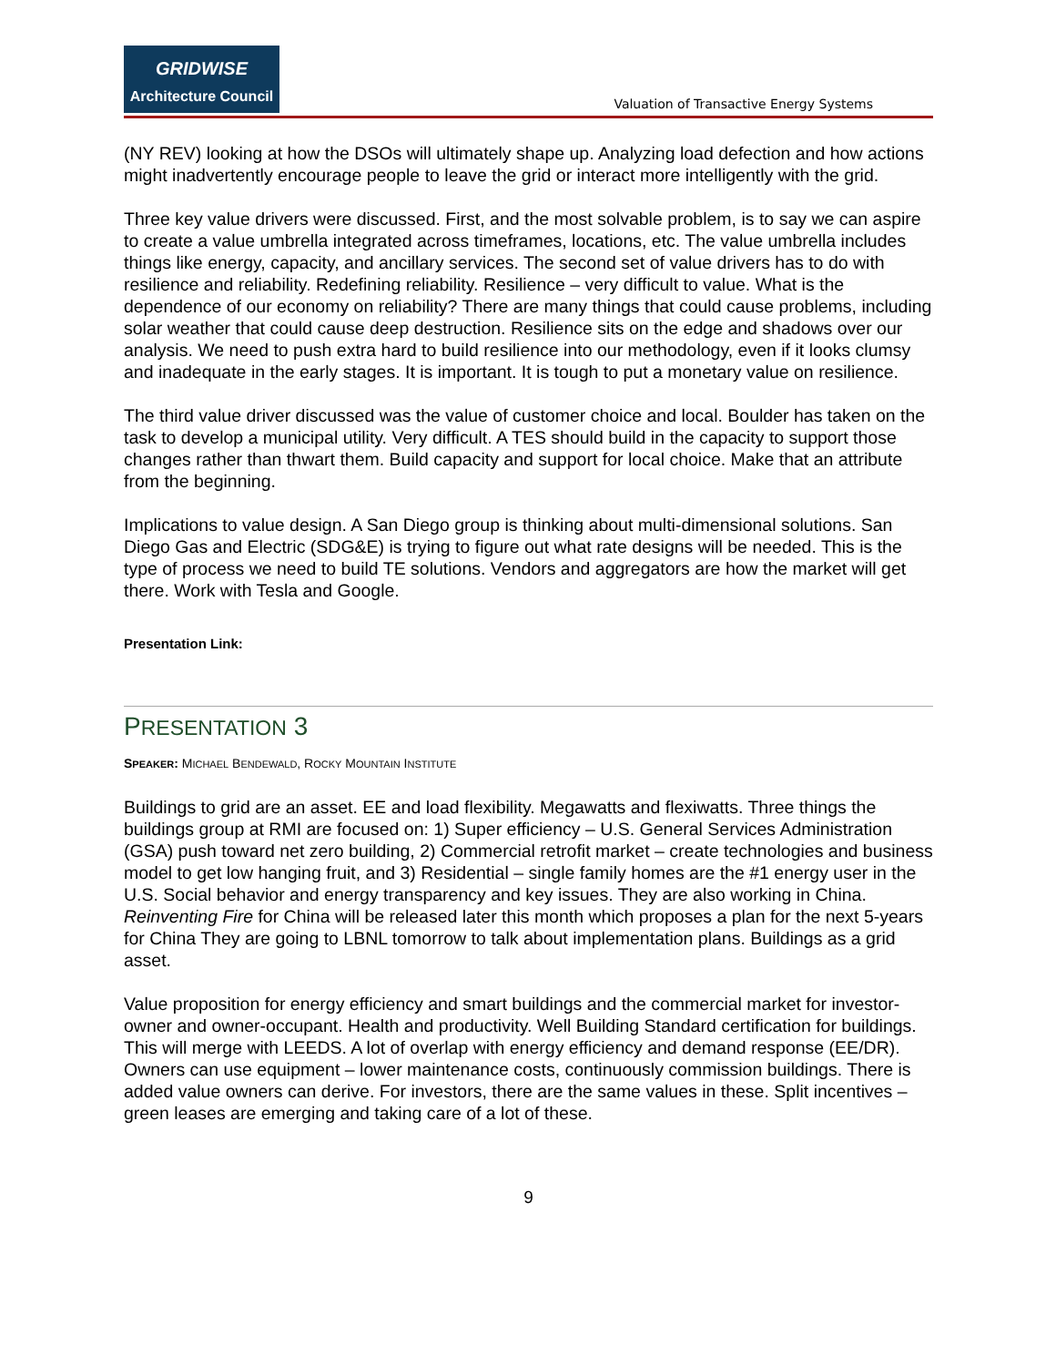GRIDWISE
Architecture Council
Valuation of Transactive Energy Systems
(NY REV) looking at how the DSOs will ultimately shape up. Analyzing load defection and how actions might inadvertently encourage people to leave the grid or interact more intelligently with the grid.
Three key value drivers were discussed. First, and the most solvable problem, is to say we can aspire to create a value umbrella integrated across timeframes, locations, etc. The value umbrella includes things like energy, capacity, and ancillary services. The second set of value drivers has to do with resilience and reliability. Redefining reliability. Resilience – very difficult to value. What is the dependence of our economy on reliability? There are many things that could cause problems, including solar weather that could cause deep destruction. Resilience sits on the edge and shadows over our analysis. We need to push extra hard to build resilience into our methodology, even if it looks clumsy and inadequate in the early stages. It is important. It is tough to put a monetary value on resilience.
The third value driver discussed was the value of customer choice and local. Boulder has taken on the task to develop a municipal utility. Very difficult. A TES should build in the capacity to support those changes rather than thwart them. Build capacity and support for local choice. Make that an attribute from the beginning.
Implications to value design. A San Diego group is thinking about multi-dimensional solutions. San Diego Gas and Electric (SDG&E) is trying to figure out what rate designs will be needed. This is the type of process we need to build TE solutions. Vendors and aggregators are how the market will get there. Work with Tesla and Google.
Presentation Link:
PRESENTATION 3
SPEAKER: MICHAEL BENDEWALD, ROCKY MOUNTAIN INSTITUTE
Buildings to grid are an asset. EE and load flexibility. Megawatts and flexiwatts. Three things the buildings group at RMI are focused on: 1) Super efficiency – U.S. General Services Administration (GSA) push toward net zero building, 2) Commercial retrofit market – create technologies and business model to get low hanging fruit, and 3) Residential – single family homes are the #1 energy user in the U.S. Social behavior and energy transparency and key issues. They are also working in China. Reinventing Fire for China will be released later this month which proposes a plan for the next 5-years for China They are going to LBNL tomorrow to talk about implementation plans. Buildings as a grid asset.
Value proposition for energy efficiency and smart buildings and the commercial market for investor-owner and owner-occupant. Health and productivity. Well Building Standard certification for buildings. This will merge with LEEDS. A lot of overlap with energy efficiency and demand response (EE/DR). Owners can use equipment – lower maintenance costs, continuously commission buildings. There is added value owners can derive. For investors, there are the same values in these. Split incentives – green leases are emerging and taking care of a lot of these.
9